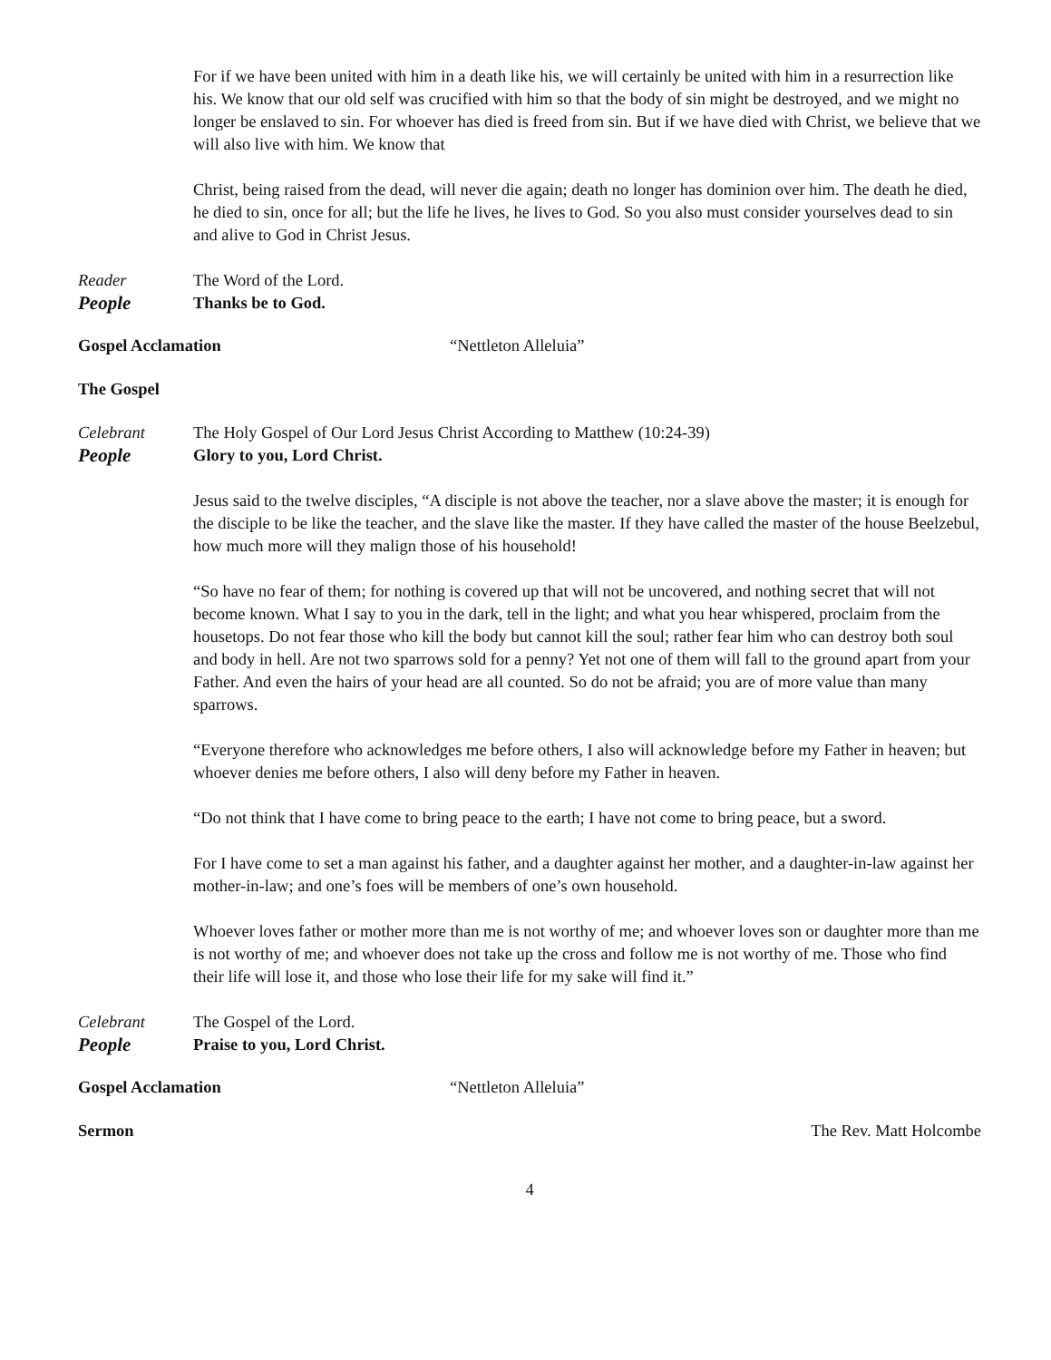For if we have been united with him in a death like his, we will certainly be united with him in a resurrection like his. We know that our old self was crucified with him so that the body of sin might be destroyed, and we might no longer be enslaved to sin. For whoever has died is freed from sin. But if we have died with Christ, we believe that we will also live with him. We know that
Christ, being raised from the dead, will never die again; death no longer has dominion over him. The death he died, he died to sin, once for all; but the life he lives, he lives to God. So you also must consider yourselves dead to sin and alive to God in Christ Jesus.
Reader The Word of the Lord.
People Thanks be to God.
Gospel Acclamation “Nettleton Alleluia”
The Gospel
Celebrant The Holy Gospel of Our Lord Jesus Christ According to Matthew (10:24-39)
People Glory to you, Lord Christ.
Jesus said to the twelve disciples, “A disciple is not above the teacher, nor a slave above the master; it is enough for the disciple to be like the teacher, and the slave like the master. If they have called the master of the house Beelzebul, how much more will they malign those of his household!
“So have no fear of them; for nothing is covered up that will not be uncovered, and nothing secret that will not become known. What I say to you in the dark, tell in the light; and what you hear whispered, proclaim from the housetops. Do not fear those who kill the body but cannot kill the soul; rather fear him who can destroy both soul and body in hell. Are not two sparrows sold for a penny? Yet not one of them will fall to the ground apart from your Father. And even the hairs of your head are all counted. So do not be afraid; you are of more value than many sparrows.
“Everyone therefore who acknowledges me before others, I also will acknowledge before my Father in heaven; but whoever denies me before others, I also will deny before my Father in heaven.
“Do not think that I have come to bring peace to the earth; I have not come to bring peace, but a sword.
For I have come to set a man against his father, and a daughter against her mother, and a daughter-in-law against her mother-in-law; and one’s foes will be members of one’s own household.
Whoever loves father or mother more than me is not worthy of me; and whoever loves son or daughter more than me is not worthy of me; and whoever does not take up the cross and follow me is not worthy of me. Those who find their life will lose it, and those who lose their life for my sake will find it.”
Celebrant The Gospel of the Lord.
People Praise to you, Lord Christ.
Gospel Acclamation “Nettleton Alleluia”
Sermon The Rev. Matt Holcombe
4